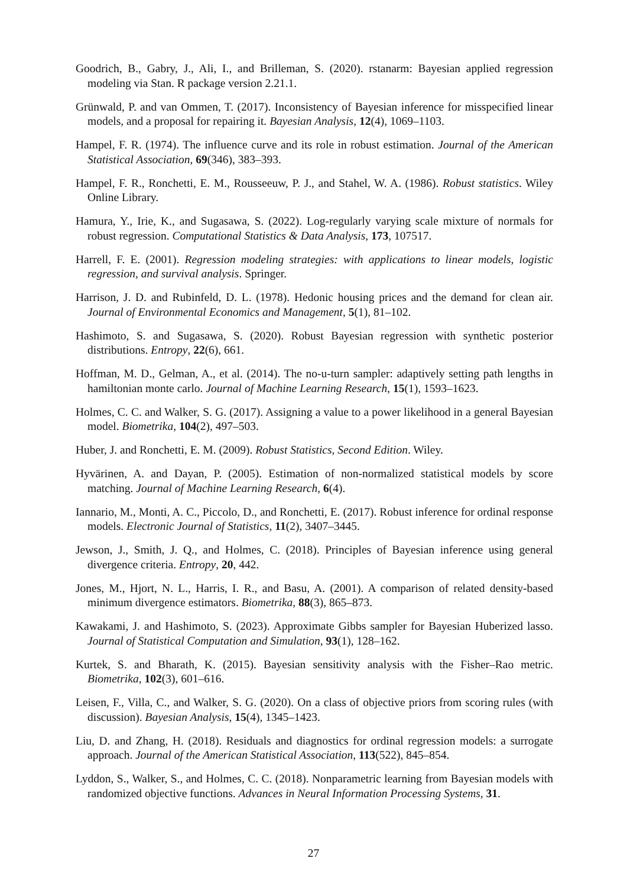Goodrich, B., Gabry, J., Ali, I., and Brilleman, S. (2020). rstanarm: Bayesian applied regression modeling via Stan. R package version 2.21.1.
Grünwald, P. and van Ommen, T. (2017). Inconsistency of Bayesian inference for misspecified linear models, and a proposal for repairing it. Bayesian Analysis, 12(4), 1069–1103.
Hampel, F. R. (1974). The influence curve and its role in robust estimation. Journal of the American Statistical Association, 69(346), 383–393.
Hampel, F. R., Ronchetti, E. M., Rousseeuw, P. J., and Stahel, W. A. (1986). Robust statistics. Wiley Online Library.
Hamura, Y., Irie, K., and Sugasawa, S. (2022). Log-regularly varying scale mixture of normals for robust regression. Computational Statistics & Data Analysis, 173, 107517.
Harrell, F. E. (2001). Regression modeling strategies: with applications to linear models, logistic regression, and survival analysis. Springer.
Harrison, J. D. and Rubinfeld, D. L. (1978). Hedonic housing prices and the demand for clean air. Journal of Environmental Economics and Management, 5(1), 81–102.
Hashimoto, S. and Sugasawa, S. (2020). Robust Bayesian regression with synthetic posterior distributions. Entropy, 22(6), 661.
Hoffman, M. D., Gelman, A., et al. (2014). The no-u-turn sampler: adaptively setting path lengths in hamiltonian monte carlo. Journal of Machine Learning Research, 15(1), 1593–1623.
Holmes, C. C. and Walker, S. G. (2017). Assigning a value to a power likelihood in a general Bayesian model. Biometrika, 104(2), 497–503.
Huber, J. and Ronchetti, E. M. (2009). Robust Statistics, Second Edition. Wiley.
Hyvärinen, A. and Dayan, P. (2005). Estimation of non-normalized statistical models by score matching. Journal of Machine Learning Research, 6(4).
Iannario, M., Monti, A. C., Piccolo, D., and Ronchetti, E. (2017). Robust inference for ordinal response models. Electronic Journal of Statistics, 11(2), 3407–3445.
Jewson, J., Smith, J. Q., and Holmes, C. (2018). Principles of Bayesian inference using general divergence criteria. Entropy, 20, 442.
Jones, M., Hjort, N. L., Harris, I. R., and Basu, A. (2001). A comparison of related density-based minimum divergence estimators. Biometrika, 88(3), 865–873.
Kawakami, J. and Hashimoto, S. (2023). Approximate Gibbs sampler for Bayesian Huberized lasso. Journal of Statistical Computation and Simulation, 93(1), 128–162.
Kurtek, S. and Bharath, K. (2015). Bayesian sensitivity analysis with the Fisher–Rao metric. Biometrika, 102(3), 601–616.
Leisen, F., Villa, C., and Walker, S. G. (2020). On a class of objective priors from scoring rules (with discussion). Bayesian Analysis, 15(4), 1345–1423.
Liu, D. and Zhang, H. (2018). Residuals and diagnostics for ordinal regression models: a surrogate approach. Journal of the American Statistical Association, 113(522), 845–854.
Lyddon, S., Walker, S., and Holmes, C. C. (2018). Nonparametric learning from Bayesian models with randomized objective functions. Advances in Neural Information Processing Systems, 31.
27